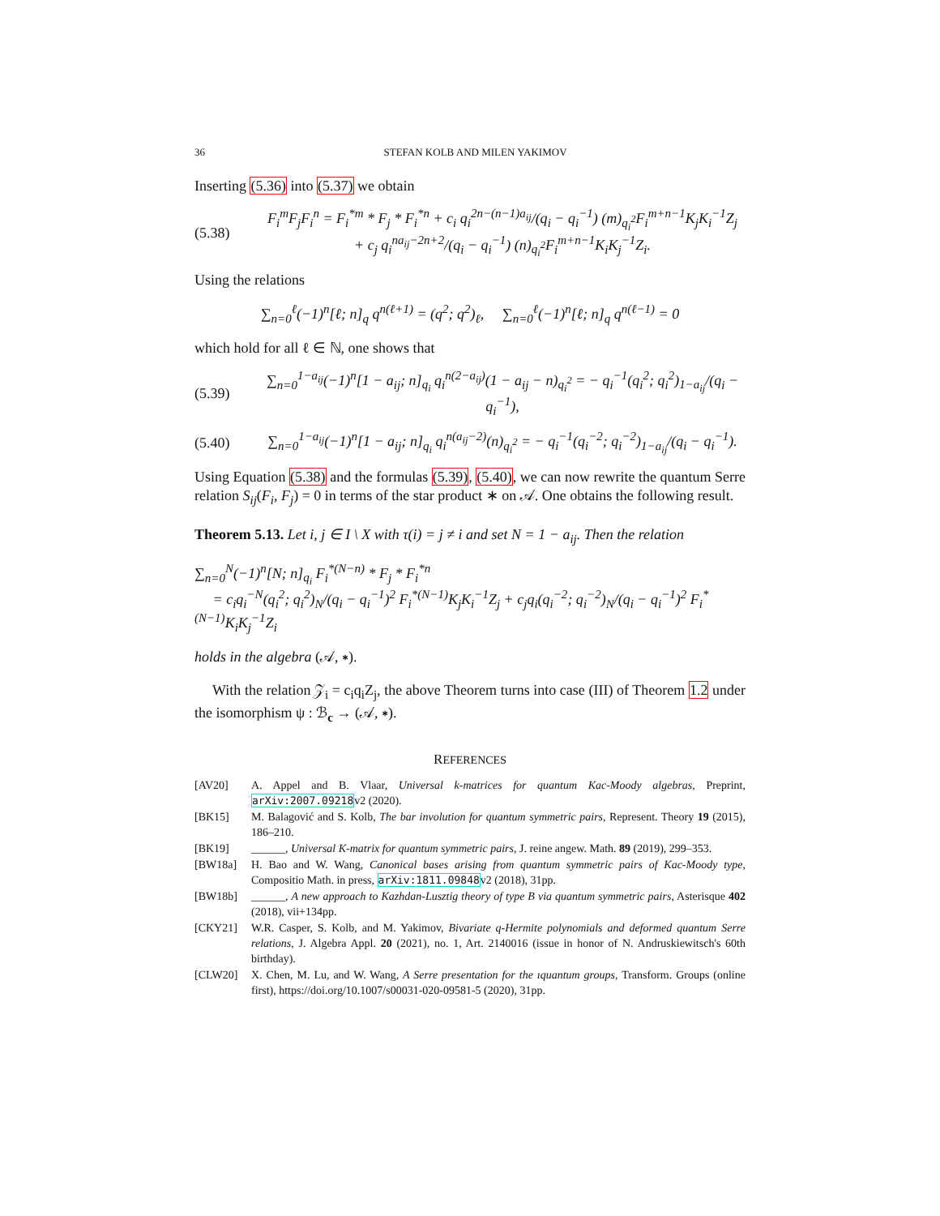36 STEFAN KOLB AND MILEN YAKIMOV
Inserting (5.36) into (5.37) we obtain
(5.38) F<sub>i</sub><sup>m</sup>F<sub>j</sub>F<sub>i</sub><sup>n</sup> = F<sub>i</sub><sup>*m</sup> * F<sub>j</sub> * F<sub>i</sub><sup>*n</sup> + c<sub>i</sub> q<sub>i</sub><sup>2n−(n−1)a<sub>ij</sub></sup>/(q<sub>i</sub> − q<sub>i</sub><sup>−1</sup>) (m)<sub>q<sub>i</sub><sup>2</sup></sub>F<sub>i</sub><sup>m+n−1</sup>K<sub>j</sub>K<sub>i</sub><sup>−1</sup>Z<sub>j</sub>
+ c<sub>j</sub> q<sub>i</sub><sup>na<sub>ij</sub>−2n+2</sup>/(q<sub>i</sub> − q<sub>i</sub><sup>−1</sup>) (n)<sub>q<sub>i</sub><sup>2</sup></sub>F<sub>i</sub><sup>m+n−1</sup>K<sub>i</sub>K<sub>j</sub><sup>−1</sup>Z<sub>i</sub>.
Using the relations
∑<sub>n=0</sub><sup>ℓ</sup>(−1)<sup>n</sup>[ℓ; n]<sub>q</sub> q<sup>n(ℓ+1)</sup> = (q<sup>2</sup>; q<sup>2</sup>)<sub>ℓ</sub>, ∑<sub>n=0</sub><sup>ℓ</sup>(−1)<sup>n</sup>[ℓ; n]<sub>q</sub> q<sup>n(ℓ−1)</sup> = 0
which hold for all ℓ ∈ ℕ, one shows that
(5.39) ∑<sub>n=0</sub><sup>1−a<sub>ij</sub></sup>(−1)<sup>n</sup>[1 − a<sub>ij</sub>; n]<sub>q<sub>i</sub></sub> q<sub>i</sub><sup>n(2−a<sub>ij</sub>)</sup>(1 − a<sub>ij</sub> − n)<sub>q<sub>i</sub><sup>2</sup></sub> = − q<sub>i</sub><sup>−1</sup>(q<sub>i</sub><sup>2</sup>; q<sub>i</sub><sup>2</sup>)<sub>1−a<sub>ij</sub></sub>/(q<sub>i</sub> − q<sub>i</sub><sup>−1</sup>),
(5.40) ∑<sub>n=0</sub><sup>1−a<sub>ij</sub></sup>(−1)<sup>n</sup>[1 − a<sub>ij</sub>; n]<sub>q<sub>i</sub></sub> q<sub>i</sub><sup>n(a<sub>ij</sub>−2)</sup>(n)<sub>q<sub>i</sub><sup>2</sup></sub> = − q<sub>i</sub><sup>−1</sup>(q<sub>i</sub><sup>−2</sup>; q<sub>i</sub><sup>−2</sup>)<sub>1−a<sub>ij</sub></sub>/(q<sub>i</sub> − q<sub>i</sub><sup>−1</sup>).
Using Equation (5.38) and the formulas (5.39), (5.40), we can now rewrite the quantum Serre relation S<sub>ij</sub>(F<sub>i</sub>, F<sub>j</sub>) = 0 in terms of the star product ∗ on 𝒜. One obtains the following result.
Theorem 5.13. Let i, j ∈ I \ X with τ(i) = j ≠ i and set N = 1 − a<sub>ij</sub>. Then the relation
∑<sub>n=0</sub><sup>N</sup>(−1)<sup>n</sup>[N; n]<sub>q<sub>i</sub></sub> F<sub>i</sub><sup>*(N−n)</sup> * F<sub>j</sub> * F<sub>i</sub><sup>*n</sup>
= c<sub>i</sub>q<sub>i</sub><sup>−N</sup>(q<sub>i</sub><sup>2</sup>; q<sub>i</sub><sup>2</sup>)<sub>N</sub>/(q<sub>i</sub> − q<sub>i</sub><sup>−1</sup>)<sup>2</sup> F<sub>i</sub><sup>*(N−1)</sup>K<sub>j</sub>K<sub>i</sub><sup>−1</sup>Z<sub>j</sub> + c<sub>j</sub>q<sub>i</sub>(q<sub>i</sub><sup>−2</sup>; q<sub>i</sub><sup>−2</sup>)<sub>N</sub>/(q<sub>i</sub> − q<sub>i</sub><sup>−1</sup>)<sup>2</sup> F<sub>i</sub><sup>*(N−1)</sup>K<sub>i</sub>K<sub>j</sub><sup>−1</sup>Z<sub>i</sub>
holds in the algebra (𝒜, ∗).
With the relation 𝒵<sub>i</sub> = c<sub>i</sub>q<sub>i</sub>Z<sub>j</sub>, the above Theorem turns into case (III) of Theorem 1.2 under the isomorphism ψ : ℬ<sub>c</sub> → (𝒜, ∗).
REFERENCES
[AV20] A. Appel and B. Vlaar, Universal k-matrices for quantum Kac-Moody algebras, Preprint, arXiv:2007.09218v2 (2020).
[BK15] M. Balagović and S. Kolb, The bar involution for quantum symmetric pairs, Represent. Theory 19 (2015), 186–210.
[BK19] ______, Universal K-matrix for quantum symmetric pairs, J. reine angew. Math. 89 (2019), 299–353.
[BW18a] H. Bao and W. Wang, Canonical bases arising from quantum symmetric pairs of Kac-Moody type, Compositio Math. in press, arXiv:1811.09848v2 (2018), 31pp.
[BW18b] ______, A new approach to Kazhdan-Lusztig theory of type B via quantum symmetric pairs, Asterisque 402 (2018), vii+134pp.
[CKY21] W.R. Casper, S. Kolb, and M. Yakimov, Bivariate q-Hermite polynomials and deformed quantum Serre relations, J. Algebra Appl. 20 (2021), no. 1, Art. 2140016 (issue in honor of N. Andruskiewitsch's 60th birthday).
[CLW20] X. Chen, M. Lu, and W. Wang, A Serre presentation for the ıquantum groups, Transform. Groups (online first), https://doi.org/10.1007/s00031-020-09581-5 (2020), 31pp.